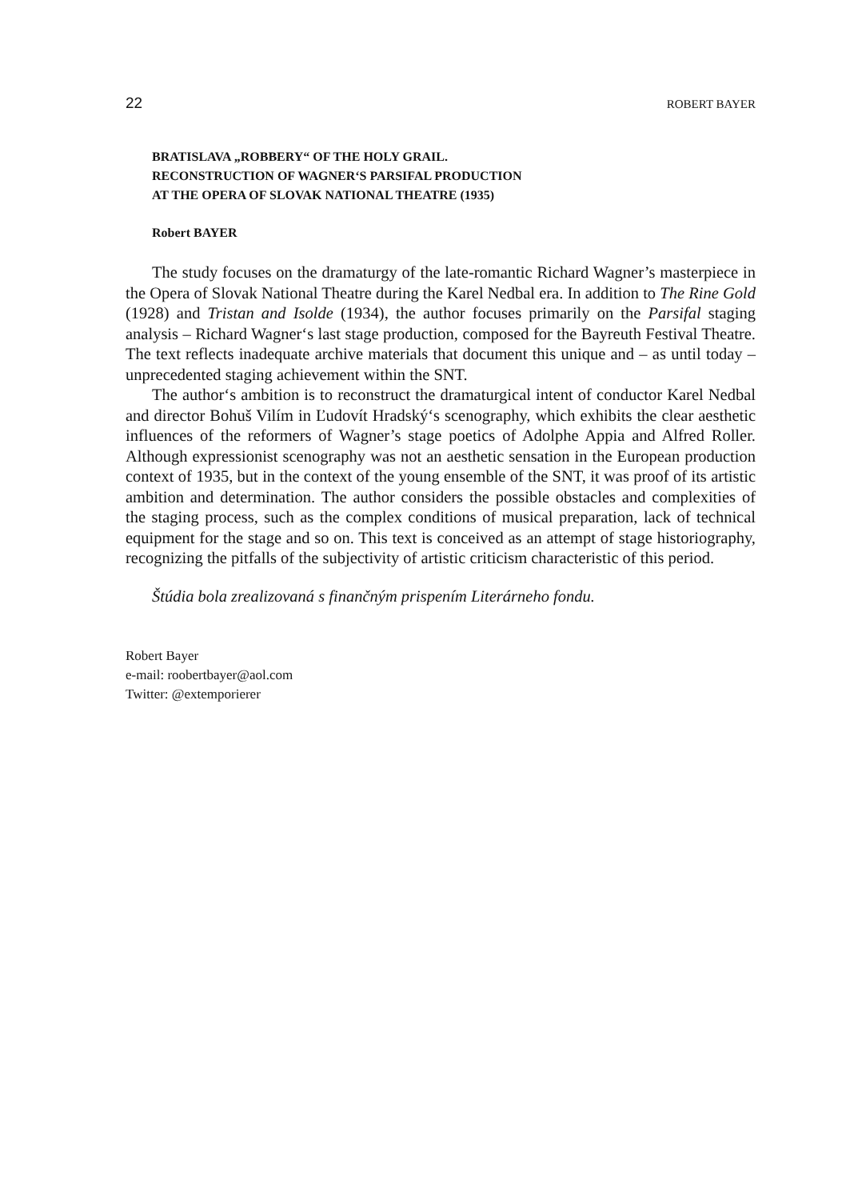22 ROBERT BAYER
BRATISLAVA „ROBBERY“ OF THE HOLY GRAIL.
RECONSTRUCTION OF WAGNER‘S PARSIFAL PRODUCTION
AT THE OPERA OF SLOVAK NATIONAL THEATRE (1935)
Robert BAYER
The study focuses on the dramaturgy of the late-romantic Richard Wagner’s masterpiece in the Opera of Slovak National Theatre during the Karel Nedbal era. In addition to The Rine Gold (1928) and Tristan and Isolde (1934), the author focuses primarily on the Parsifal staging analysis – Richard Wagner‘s last stage production, composed for the Bayreuth Festival Theatre. The text reflects inadequate archive materials that document this unique and – as until today – unprecedented staging achievement within the SNT.
The author‘s ambition is to reconstruct the dramaturgical intent of conductor Karel Nedbal and director Bohuš Vilím in Ľudovít Hradský‘s scenography, which exhibits the clear aesthetic influences of the reformers of Wagner’s stage poetics of Adolphe Appia and Alfred Roller. Although expressionist scenography was not an aesthetic sensation in the European production context of 1935, but in the context of the young ensemble of the SNT, it was proof of its artistic ambition and determination. The author considers the possible obstacles and complexities of the staging process, such as the complex conditions of musical preparation, lack of technical equipment for the stage and so on. This text is conceived as an attempt of stage historiography, recognizing the pitfalls of the subjectivity of artistic criticism characteristic of this period.
Štúdia bola zrealizovaná s finančným prispením Literárneho fondu.
Robert Bayer
e-mail: roobertbayer@aol.com
Twitter: @extemporierer